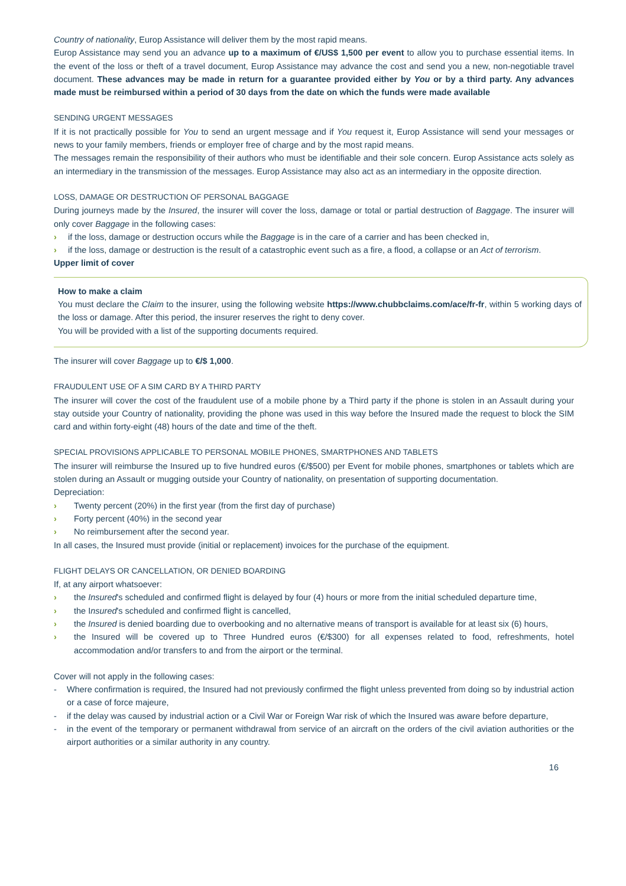Country of nationality, Europ Assistance will deliver them by the most rapid means.
Europ Assistance may send you an advance up to a maximum of €/US$ 1,500 per event to allow you to purchase essential items. In the event of the loss or theft of a travel document, Europ Assistance may advance the cost and send you a new, non-negotiable travel document. These advances may be made in return for a guarantee provided either by You or by a third party. Any advances made must be reimbursed within a period of 30 days from the date on which the funds were made available
SENDING URGENT MESSAGES
If it is not practically possible for You to send an urgent message and if You request it, Europ Assistance will send your messages or news to your family members, friends or employer free of charge and by the most rapid means.
The messages remain the responsibility of their authors who must be identifiable and their sole concern. Europ Assistance acts solely as an intermediary in the transmission of the messages. Europ Assistance may also act as an intermediary in the opposite direction.
LOSS, DAMAGE OR DESTRUCTION OF PERSONAL BAGGAGE
During journeys made by the Insured, the insurer will cover the loss, damage or total or partial destruction of Baggage. The insurer will only cover Baggage in the following cases:
› if the loss, damage or destruction occurs while the Baggage is in the care of a carrier and has been checked in,
› if the loss, damage or destruction is the result of a catastrophic event such as a fire, a flood, a collapse or an Act of terrorism.
Upper limit of cover
How to make a claim
You must declare the Claim to the insurer, using the following website https://www.chubbclaims.com/ace/fr-fr, within 5 working days of the loss or damage. After this period, the insurer reserves the right to deny cover.
You will be provided with a list of the supporting documents required.
The insurer will cover Baggage up to €/$ 1,000.
FRAUDULENT USE OF A SIM CARD BY A THIRD PARTY
The insurer will cover the cost of the fraudulent use of a mobile phone by a Third party if the phone is stolen in an Assault during your stay outside your Country of nationality, providing the phone was used in this way before the Insured made the request to block the SIM card and within forty-eight (48) hours of the date and time of the theft.
SPECIAL PROVISIONS APPLICABLE TO PERSONAL MOBILE PHONES, SMARTPHONES AND TABLETS
The insurer will reimburse the Insured up to five hundred euros (€/$500) per Event for mobile phones, smartphones or tablets which are stolen during an Assault or mugging outside your Country of nationality, on presentation of supporting documentation.
Depreciation:
› Twenty percent (20%) in the first year (from the first day of purchase)
› Forty percent (40%) in the second year
› No reimbursement after the second year.
In all cases, the Insured must provide (initial or replacement) invoices for the purchase of the equipment.
FLIGHT DELAYS OR CANCELLATION, OR DENIED BOARDING
If, at any airport whatsoever:
› the Insured's scheduled and confirmed flight is delayed by four (4) hours or more from the initial scheduled departure time,
› the Insured's scheduled and confirmed flight is cancelled,
› the Insured is denied boarding due to overbooking and no alternative means of transport is available for at least six (6) hours,
› the Insured will be covered up to Three Hundred euros (€/$300) for all expenses related to food, refreshments, hotel accommodation and/or transfers to and from the airport or the terminal.
Cover will not apply in the following cases:
- Where confirmation is required, the Insured had not previously confirmed the flight unless prevented from doing so by industrial action or a case of force majeure,
- if the delay was caused by industrial action or a Civil War or Foreign War risk of which the Insured was aware before departure,
- in the event of the temporary or permanent withdrawal from service of an aircraft on the orders of the civil aviation authorities or the airport authorities or a similar authority in any country.
16